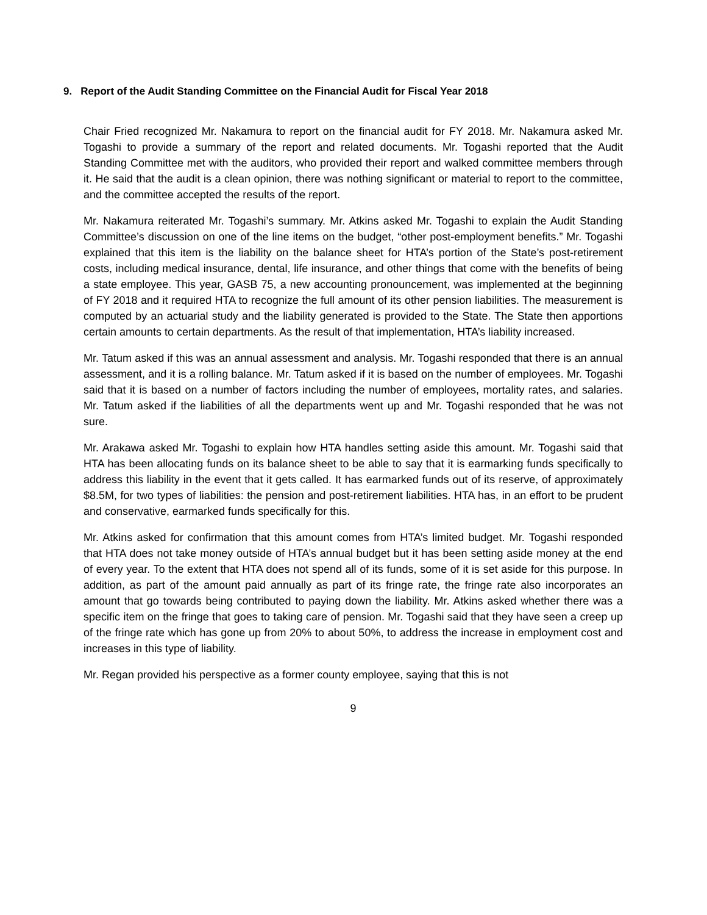9. Report of the Audit Standing Committee on the Financial Audit for Fiscal Year 2018
Chair Fried recognized Mr. Nakamura to report on the financial audit for FY 2018. Mr. Nakamura asked Mr. Togashi to provide a summary of the report and related documents. Mr. Togashi reported that the Audit Standing Committee met with the auditors, who provided their report and walked committee members through it. He said that the audit is a clean opinion, there was nothing significant or material to report to the committee, and the committee accepted the results of the report.
Mr. Nakamura reiterated Mr. Togashi’s summary. Mr. Atkins asked Mr. Togashi to explain the Audit Standing Committee’s discussion on one of the line items on the budget, “other post-employment benefits.” Mr. Togashi explained that this item is the liability on the balance sheet for HTA’s portion of the State’s post-retirement costs, including medical insurance, dental, life insurance, and other things that come with the benefits of being a state employee. This year, GASB 75, a new accounting pronouncement, was implemented at the beginning of FY 2018 and it required HTA to recognize the full amount of its other pension liabilities. The measurement is computed by an actuarial study and the liability generated is provided to the State. The State then apportions certain amounts to certain departments. As the result of that implementation, HTA’s liability increased.
Mr. Tatum asked if this was an annual assessment and analysis. Mr. Togashi responded that there is an annual assessment, and it is a rolling balance. Mr. Tatum asked if it is based on the number of employees. Mr. Togashi said that it is based on a number of factors including the number of employees, mortality rates, and salaries. Mr. Tatum asked if the liabilities of all the departments went up and Mr. Togashi responded that he was not sure.
Mr. Arakawa asked Mr. Togashi to explain how HTA handles setting aside this amount. Mr. Togashi said that HTA has been allocating funds on its balance sheet to be able to say that it is earmarking funds specifically to address this liability in the event that it gets called. It has earmarked funds out of its reserve, of approximately $8.5M, for two types of liabilities: the pension and post-retirement liabilities. HTA has, in an effort to be prudent and conservative, earmarked funds specifically for this.
Mr. Atkins asked for confirmation that this amount comes from HTA’s limited budget. Mr. Togashi responded that HTA does not take money outside of HTA’s annual budget but it has been setting aside money at the end of every year. To the extent that HTA does not spend all of its funds, some of it is set aside for this purpose. In addition, as part of the amount paid annually as part of its fringe rate, the fringe rate also incorporates an amount that go towards being contributed to paying down the liability. Mr. Atkins asked whether there was a specific item on the fringe that goes to taking care of pension. Mr. Togashi said that they have seen a creep up of the fringe rate which has gone up from 20% to about 50%, to address the increase in employment cost and increases in this type of liability.
Mr. Regan provided his perspective as a former county employee, saying that this is not
9